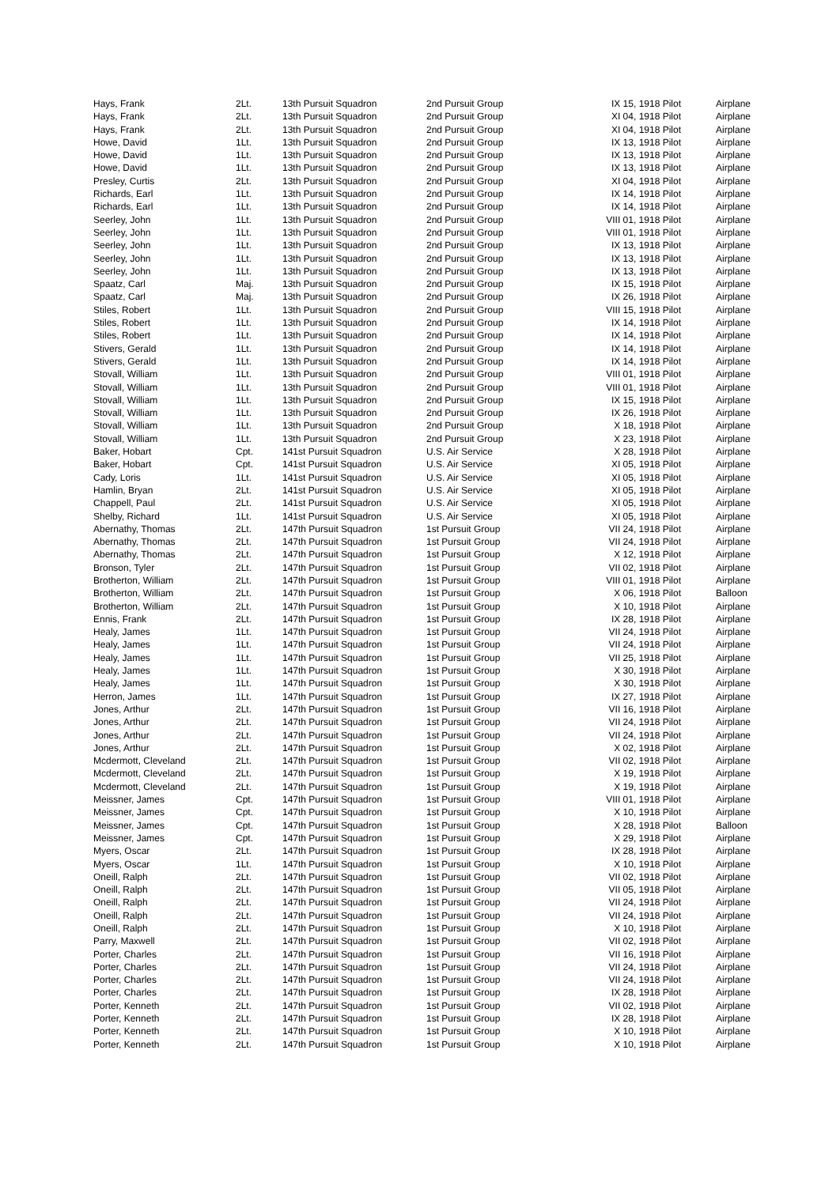| Hays, Frank | 2Lt. | 13th Pursuit Squadron | 2nd Pursuit Group | IX 15, 1918 Pilot | Airplane |
| Hays, Frank | 2Lt. | 13th Pursuit Squadron | 2nd Pursuit Group | XI 04, 1918 Pilot | Airplane |
| Hays, Frank | 2Lt. | 13th Pursuit Squadron | 2nd Pursuit Group | XI 04, 1918 Pilot | Airplane |
| Howe, David | 1Lt. | 13th Pursuit Squadron | 2nd Pursuit Group | IX 13, 1918 Pilot | Airplane |
| Howe, David | 1Lt. | 13th Pursuit Squadron | 2nd Pursuit Group | IX 13, 1918 Pilot | Airplane |
| Howe, David | 1Lt. | 13th Pursuit Squadron | 2nd Pursuit Group | IX 13, 1918 Pilot | Airplane |
| Presley, Curtis | 2Lt. | 13th Pursuit Squadron | 2nd Pursuit Group | XI 04, 1918 Pilot | Airplane |
| Richards, Earl | 1Lt. | 13th Pursuit Squadron | 2nd Pursuit Group | IX 14, 1918 Pilot | Airplane |
| Richards, Earl | 1Lt. | 13th Pursuit Squadron | 2nd Pursuit Group | IX 14, 1918 Pilot | Airplane |
| Seerley, John | 1Lt. | 13th Pursuit Squadron | 2nd Pursuit Group | VIII 01, 1918 Pilot | Airplane |
| Seerley, John | 1Lt. | 13th Pursuit Squadron | 2nd Pursuit Group | VIII 01, 1918 Pilot | Airplane |
| Seerley, John | 1Lt. | 13th Pursuit Squadron | 2nd Pursuit Group | IX 13, 1918 Pilot | Airplane |
| Seerley, John | 1Lt. | 13th Pursuit Squadron | 2nd Pursuit Group | IX 13, 1918 Pilot | Airplane |
| Seerley, John | 1Lt. | 13th Pursuit Squadron | 2nd Pursuit Group | IX 13, 1918 Pilot | Airplane |
| Spaatz, Carl | Maj. | 13th Pursuit Squadron | 2nd Pursuit Group | IX 15, 1918 Pilot | Airplane |
| Spaatz, Carl | Maj. | 13th Pursuit Squadron | 2nd Pursuit Group | IX 26, 1918 Pilot | Airplane |
| Stiles, Robert | 1Lt. | 13th Pursuit Squadron | 2nd Pursuit Group | VIII 15, 1918 Pilot | Airplane |
| Stiles, Robert | 1Lt. | 13th Pursuit Squadron | 2nd Pursuit Group | IX 14, 1918 Pilot | Airplane |
| Stiles, Robert | 1Lt. | 13th Pursuit Squadron | 2nd Pursuit Group | IX 14, 1918 Pilot | Airplane |
| Stivers, Gerald | 1Lt. | 13th Pursuit Squadron | 2nd Pursuit Group | IX 14, 1918 Pilot | Airplane |
| Stivers, Gerald | 1Lt. | 13th Pursuit Squadron | 2nd Pursuit Group | IX 14, 1918 Pilot | Airplane |
| Stovall, William | 1Lt. | 13th Pursuit Squadron | 2nd Pursuit Group | VIII 01, 1918 Pilot | Airplane |
| Stovall, William | 1Lt. | 13th Pursuit Squadron | 2nd Pursuit Group | VIII 01, 1918 Pilot | Airplane |
| Stovall, William | 1Lt. | 13th Pursuit Squadron | 2nd Pursuit Group | IX 15, 1918 Pilot | Airplane |
| Stovall, William | 1Lt. | 13th Pursuit Squadron | 2nd Pursuit Group | IX 26, 1918 Pilot | Airplane |
| Stovall, William | 1Lt. | 13th Pursuit Squadron | 2nd Pursuit Group | X 18, 1918 Pilot | Airplane |
| Stovall, William | 1Lt. | 13th Pursuit Squadron | 2nd Pursuit Group | X 23, 1918 Pilot | Airplane |
| Baker, Hobart | Cpt. | 141st Pursuit Squadron | U.S. Air Service | X 28, 1918 Pilot | Airplane |
| Baker, Hobart | Cpt. | 141st Pursuit Squadron | U.S. Air Service | XI 05, 1918 Pilot | Airplane |
| Cady, Loris | 1Lt. | 141st Pursuit Squadron | U.S. Air Service | XI 05, 1918 Pilot | Airplane |
| Hamlin, Bryan | 2Lt. | 141st Pursuit Squadron | U.S. Air Service | XI 05, 1918 Pilot | Airplane |
| Chappell, Paul | 2Lt. | 141st Pursuit Squadron | U.S. Air Service | XI 05, 1918 Pilot | Airplane |
| Shelby, Richard | 1Lt. | 141st Pursuit Squadron | U.S. Air Service | XI 05, 1918 Pilot | Airplane |
| Abernathy, Thomas | 2Lt. | 147th Pursuit Squadron | 1st Pursuit Group | VII 24, 1918 Pilot | Airplane |
| Abernathy, Thomas | 2Lt. | 147th Pursuit Squadron | 1st Pursuit Group | VII 24, 1918 Pilot | Airplane |
| Abernathy, Thomas | 2Lt. | 147th Pursuit Squadron | 1st Pursuit Group | X 12, 1918 Pilot | Airplane |
| Bronson, Tyler | 2Lt. | 147th Pursuit Squadron | 1st Pursuit Group | VII 02, 1918 Pilot | Airplane |
| Brotherton, William | 2Lt. | 147th Pursuit Squadron | 1st Pursuit Group | VIII 01, 1918 Pilot | Airplane |
| Brotherton, William | 2Lt. | 147th Pursuit Squadron | 1st Pursuit Group | X 06, 1918 Pilot | Balloon |
| Brotherton, William | 2Lt. | 147th Pursuit Squadron | 1st Pursuit Group | X 10, 1918 Pilot | Airplane |
| Ennis, Frank | 2Lt. | 147th Pursuit Squadron | 1st Pursuit Group | IX 28, 1918 Pilot | Airplane |
| Healy, James | 1Lt. | 147th Pursuit Squadron | 1st Pursuit Group | VII 24, 1918 Pilot | Airplane |
| Healy, James | 1Lt. | 147th Pursuit Squadron | 1st Pursuit Group | VII 24, 1918 Pilot | Airplane |
| Healy, James | 1Lt. | 147th Pursuit Squadron | 1st Pursuit Group | VII 25, 1918 Pilot | Airplane |
| Healy, James | 1Lt. | 147th Pursuit Squadron | 1st Pursuit Group | X 30, 1918 Pilot | Airplane |
| Healy, James | 1Lt. | 147th Pursuit Squadron | 1st Pursuit Group | X 30, 1918 Pilot | Airplane |
| Herron, James | 1Lt. | 147th Pursuit Squadron | 1st Pursuit Group | IX 27, 1918 Pilot | Airplane |
| Jones, Arthur | 2Lt. | 147th Pursuit Squadron | 1st Pursuit Group | VII 16, 1918 Pilot | Airplane |
| Jones, Arthur | 2Lt. | 147th Pursuit Squadron | 1st Pursuit Group | VII 24, 1918 Pilot | Airplane |
| Jones, Arthur | 2Lt. | 147th Pursuit Squadron | 1st Pursuit Group | VII 24, 1918 Pilot | Airplane |
| Jones, Arthur | 2Lt. | 147th Pursuit Squadron | 1st Pursuit Group | X 02, 1918 Pilot | Airplane |
| Mcdermott, Cleveland | 2Lt. | 147th Pursuit Squadron | 1st Pursuit Group | VII 02, 1918 Pilot | Airplane |
| Mcdermott, Cleveland | 2Lt. | 147th Pursuit Squadron | 1st Pursuit Group | X 19, 1918 Pilot | Airplane |
| Mcdermott, Cleveland | 2Lt. | 147th Pursuit Squadron | 1st Pursuit Group | X 19, 1918 Pilot | Airplane |
| Meissner, James | Cpt. | 147th Pursuit Squadron | 1st Pursuit Group | VIII 01, 1918 Pilot | Airplane |
| Meissner, James | Cpt. | 147th Pursuit Squadron | 1st Pursuit Group | X 10, 1918 Pilot | Airplane |
| Meissner, James | Cpt. | 147th Pursuit Squadron | 1st Pursuit Group | X 28, 1918 Pilot | Balloon |
| Meissner, James | Cpt. | 147th Pursuit Squadron | 1st Pursuit Group | X 29, 1918 Pilot | Airplane |
| Myers, Oscar | 2Lt. | 147th Pursuit Squadron | 1st Pursuit Group | IX 28, 1918 Pilot | Airplane |
| Myers, Oscar | 1Lt. | 147th Pursuit Squadron | 1st Pursuit Group | X 10, 1918 Pilot | Airplane |
| Oneill, Ralph | 2Lt. | 147th Pursuit Squadron | 1st Pursuit Group | VII 02, 1918 Pilot | Airplane |
| Oneill, Ralph | 2Lt. | 147th Pursuit Squadron | 1st Pursuit Group | VII 05, 1918 Pilot | Airplane |
| Oneill, Ralph | 2Lt. | 147th Pursuit Squadron | 1st Pursuit Group | VII 24, 1918 Pilot | Airplane |
| Oneill, Ralph | 2Lt. | 147th Pursuit Squadron | 1st Pursuit Group | VII 24, 1918 Pilot | Airplane |
| Oneill, Ralph | 2Lt. | 147th Pursuit Squadron | 1st Pursuit Group | X 10, 1918 Pilot | Airplane |
| Parry, Maxwell | 2Lt. | 147th Pursuit Squadron | 1st Pursuit Group | VII 02, 1918 Pilot | Airplane |
| Porter, Charles | 2Lt. | 147th Pursuit Squadron | 1st Pursuit Group | VII 16, 1918 Pilot | Airplane |
| Porter, Charles | 2Lt. | 147th Pursuit Squadron | 1st Pursuit Group | VII 24, 1918 Pilot | Airplane |
| Porter, Charles | 2Lt. | 147th Pursuit Squadron | 1st Pursuit Group | VII 24, 1918 Pilot | Airplane |
| Porter, Charles | 2Lt. | 147th Pursuit Squadron | 1st Pursuit Group | IX 28, 1918 Pilot | Airplane |
| Porter, Kenneth | 2Lt. | 147th Pursuit Squadron | 1st Pursuit Group | VII 02, 1918 Pilot | Airplane |
| Porter, Kenneth | 2Lt. | 147th Pursuit Squadron | 1st Pursuit Group | IX 28, 1918 Pilot | Airplane |
| Porter, Kenneth | 2Lt. | 147th Pursuit Squadron | 1st Pursuit Group | X 10, 1918 Pilot | Airplane |
| Porter, Kenneth | 2Lt. | 147th Pursuit Squadron | 1st Pursuit Group | X 10, 1918 Pilot | Airplane |